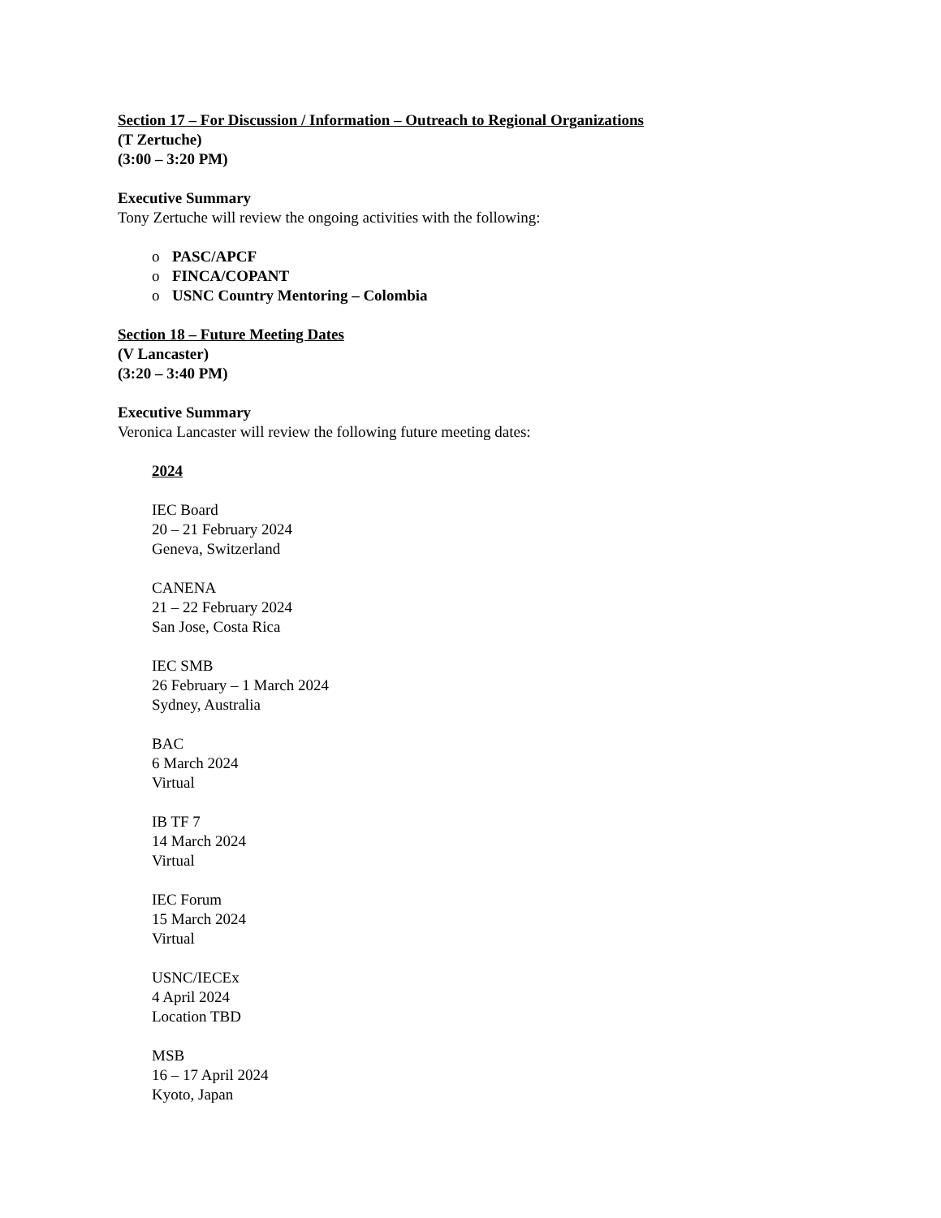Section 17 – For Discussion / Information – Outreach to Regional Organizations
(T Zertuche)
(3:00 – 3:20 PM)
Executive Summary
Tony Zertuche will review the ongoing activities with the following:
o PASC/APCF
o FINCA/COPANT
o USNC Country Mentoring – Colombia
Section 18 – Future Meeting Dates
(V Lancaster)
(3:20 – 3:40 PM)
Executive Summary
Veronica Lancaster will review the following future meeting dates:
2024
IEC Board
20 – 21 February 2024
Geneva, Switzerland
CANENA
21 – 22 February 2024
San Jose, Costa Rica
IEC SMB
26 February – 1 March 2024
Sydney, Australia
BAC
6 March 2024
Virtual
IB TF 7
14 March 2024
Virtual
IEC Forum
15 March 2024
Virtual
USNC/IECEx
4 April 2024
Location TBD
MSB
16 – 17 April 2024
Kyoto, Japan